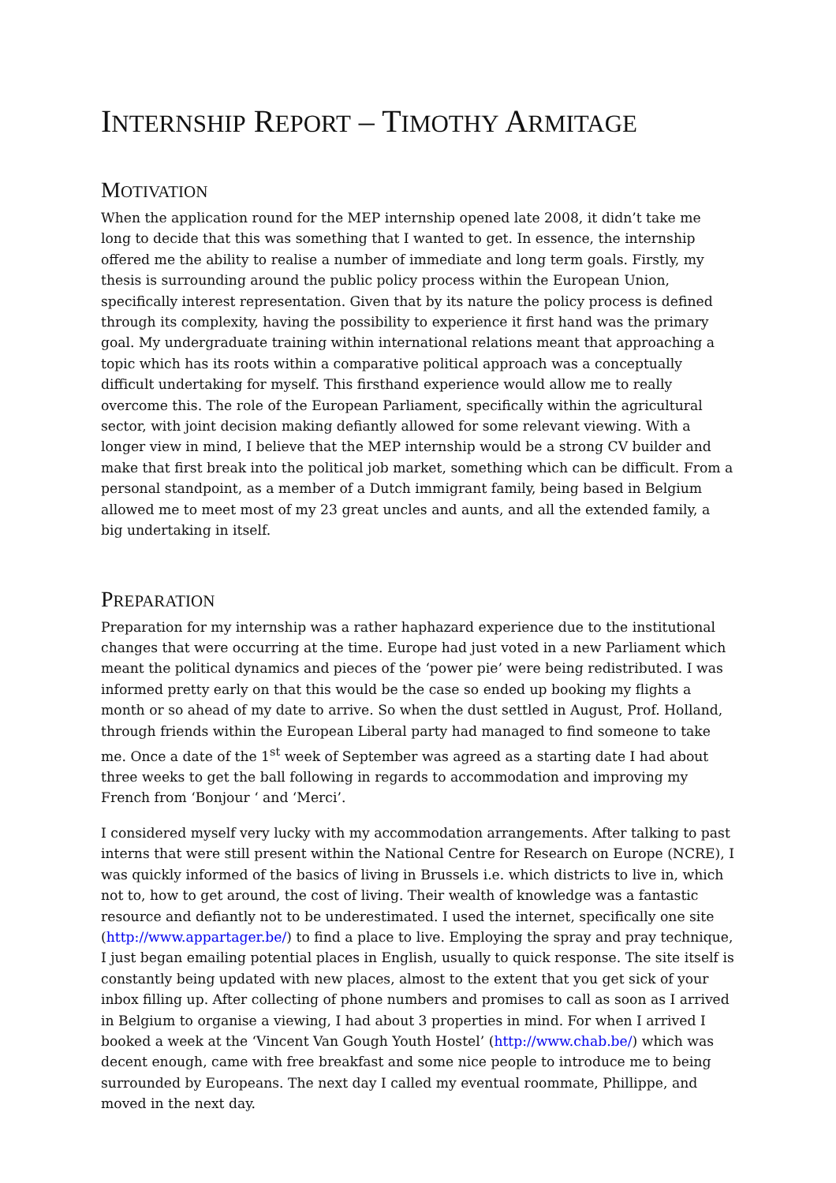INTERNSHIP REPORT – TIMOTHY ARMITAGE
MOTIVATION
When the application round for the MEP internship opened late 2008, it didn’t take me long to decide that this was something that I wanted to get. In essence, the internship offered me the ability to realise a number of immediate and long term goals. Firstly, my thesis is surrounding around the public policy process within the European Union, specifically interest representation. Given that by its nature the policy process is defined through its complexity, having the possibility to experience it first hand was the primary goal. My undergraduate training within international relations meant that approaching a topic which has its roots within a comparative political approach was a conceptually difficult undertaking for myself. This firsthand experience would allow me to really overcome this. The role of the European Parliament, specifically within the agricultural sector, with joint decision making defiantly allowed for some relevant viewing. With a longer view in mind, I believe that the MEP internship would be a strong CV builder and make that first break into the political job market, something which can be difficult. From a personal standpoint, as a member of a Dutch immigrant family, being based in Belgium allowed me to meet most of my 23 great uncles and aunts, and all the extended family, a big undertaking in itself.
PREPARATION
Preparation for my internship was a rather haphazard experience due to the institutional changes that were occurring at the time. Europe had just voted in a new Parliament which meant the political dynamics and pieces of the ‘power pie’ were being redistributed. I was informed pretty early on that this would be the case so ended up booking my flights a month or so ahead of my date to arrive. So when the dust settled in August, Prof. Holland, through friends within the European Liberal party had managed to find someone to take me. Once a date of the 1<sup>st</sup> week of September was agreed as a starting date I had about three weeks to get the ball following in regards to accommodation and improving my French from ‘Bonjour ‘ and ‘Merci’.
I considered myself very lucky with my accommodation arrangements. After talking to past interns that were still present within the National Centre for Research on Europe (NCRE), I was quickly informed of the basics of living in Brussels i.e. which districts to live in, which not to, how to get around, the cost of living. Their wealth of knowledge was a fantastic resource and defiantly not to be underestimated. I used the internet, specifically one site (http://www.appartager.be/) to find a place to live. Employing the spray and pray technique, I just began emailing potential places in English, usually to quick response. The site itself is constantly being updated with new places, almost to the extent that you get sick of your inbox filling up. After collecting of phone numbers and promises to call as soon as I arrived in Belgium to organise a viewing, I had about 3 properties in mind. For when I arrived I booked a week at the ‘Vincent Van Gough Youth Hostel’ (http://www.chab.be/) which was decent enough, came with free breakfast and some nice people to introduce me to being surrounded by Europeans. The next day I called my eventual roommate, Phillippe, and moved in the next day.